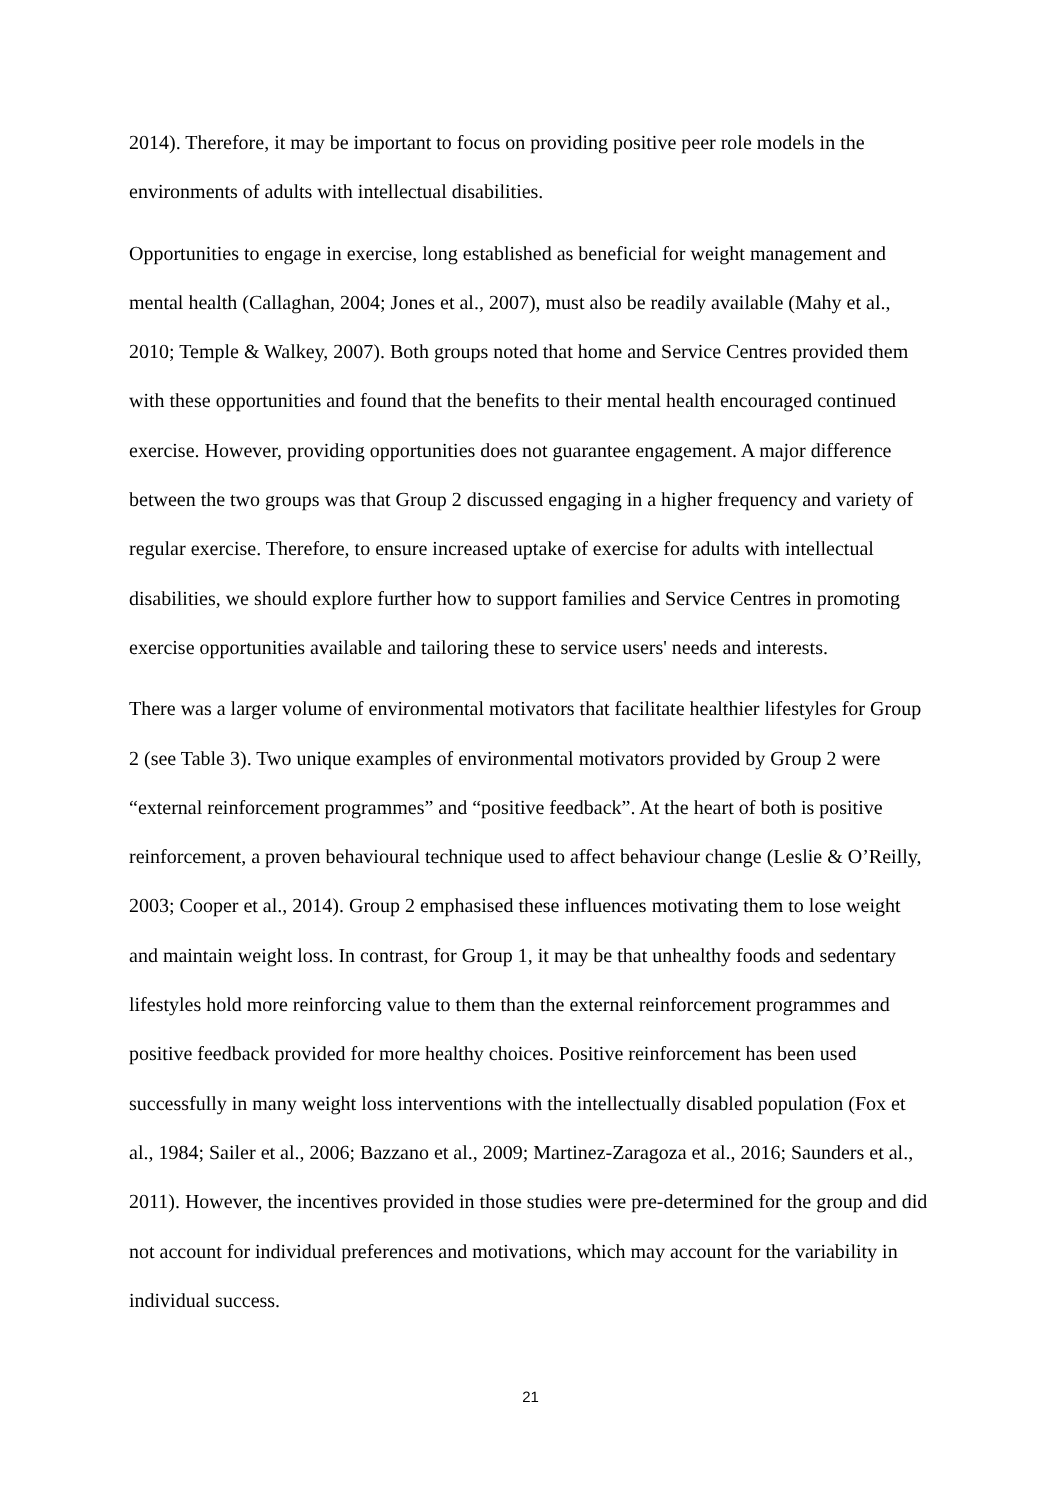2014). Therefore, it may be important to focus on providing positive peer role models in the environments of adults with intellectual disabilities.
Opportunities to engage in exercise, long established as beneficial for weight management and mental health (Callaghan, 2004; Jones et al., 2007), must also be readily available (Mahy et al., 2010; Temple & Walkey, 2007). Both groups noted that home and Service Centres provided them with these opportunities and found that the benefits to their mental health encouraged continued exercise. However, providing opportunities does not guarantee engagement. A major difference between the two groups was that Group 2 discussed engaging in a higher frequency and variety of regular exercise. Therefore, to ensure increased uptake of exercise for adults with intellectual disabilities, we should explore further how to support families and Service Centres in promoting exercise opportunities available and tailoring these to service users' needs and interests.
There was a larger volume of environmental motivators that facilitate healthier lifestyles for Group 2 (see Table 3). Two unique examples of environmental motivators provided by Group 2 were “external reinforcement programmes” and “positive feedback”. At the heart of both is positive reinforcement, a proven behavioural technique used to affect behaviour change (Leslie & O’Reilly, 2003; Cooper et al., 2014). Group 2 emphasised these influences motivating them to lose weight and maintain weight loss. In contrast, for Group 1, it may be that unhealthy foods and sedentary lifestyles hold more reinforcing value to them than the external reinforcement programmes and positive feedback provided for more healthy choices. Positive reinforcement has been used successfully in many weight loss interventions with the intellectually disabled population (Fox et al., 1984; Sailer et al., 2006; Bazzano et al., 2009; Martinez-Zaragoza et al., 2016; Saunders et al., 2011). However, the incentives provided in those studies were pre-determined for the group and did not account for individual preferences and motivations, which may account for the variability in individual success.
21